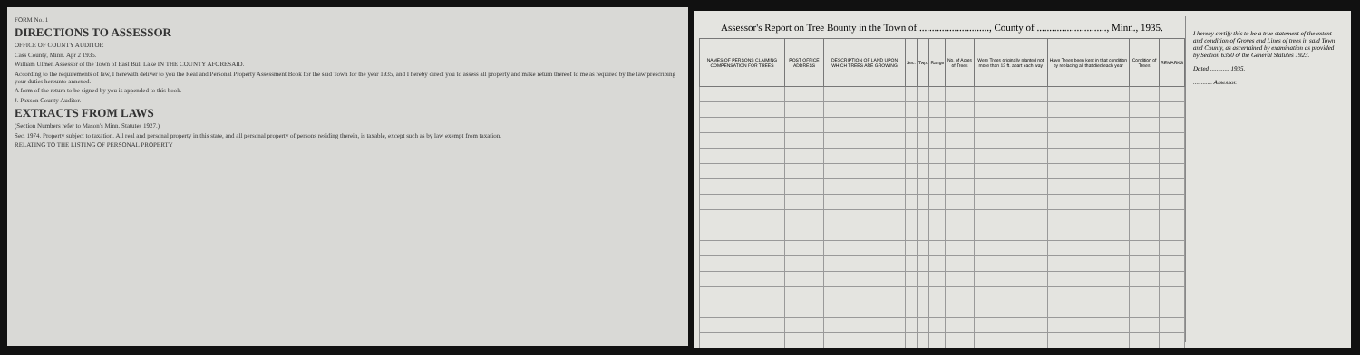FORM No. 1
DIRECTIONS TO ASSESSOR
OFFICE OF COUNTY AUDITOR
Cass County, Minn. Apr 2 1935.
William Ulmen Assessor of the Town of East Bull Lake IN THE COUNTY AFORESAID.
According to the requirements of law, I herewith deliver to you the Real and Personal Property Assessment Book for the said Town for the year 1935, and I hereby direct you to assess all property and make return thereof to me as required by the law prescribing your duties hereunto annexed.
A form of the return to be signed by you is appended to this book.
J. Paxson County Auditor.
EXTRACTS FROM LAWS
(Section Numbers refer to Mason's Minn. Statutes 1927.)
Sec. 1974. Property subject to taxation. All real and personal property in this state, and all personal property of persons residing therein, is taxable, except such as by law exempt from taxation.
RELATING TO THE LISTING OF PERSONAL PROPERTY
Assessor's Report on Tree Bounty in the Town of ............................, County of ............................, Minn., 1935.
| NAMES OF PERSONS CLAIMING COMPENSATION FOR TREES | POST OFFICE ADDRESS | DESCRIPTION OF LAND UPON WHICH TREES ARE GROWING | Sec. | Twp. | Range | No. of Acres of Trees | Were Trees originally planted not more than 12 ft. apart each way | Have Trees been kept in that condition by replacing all that died each year | Condition of Trees | REMARKS |
| --- | --- | --- | --- | --- | --- | --- | --- | --- | --- | --- |
I hereby certify this to be a true statement of the extent and condition of Groves and Lines of trees in said Town and County, as ascertained by examination as provided by Section 6350 of the General Statutes 1923.
Dated ............ 1935.
............ Assessor.